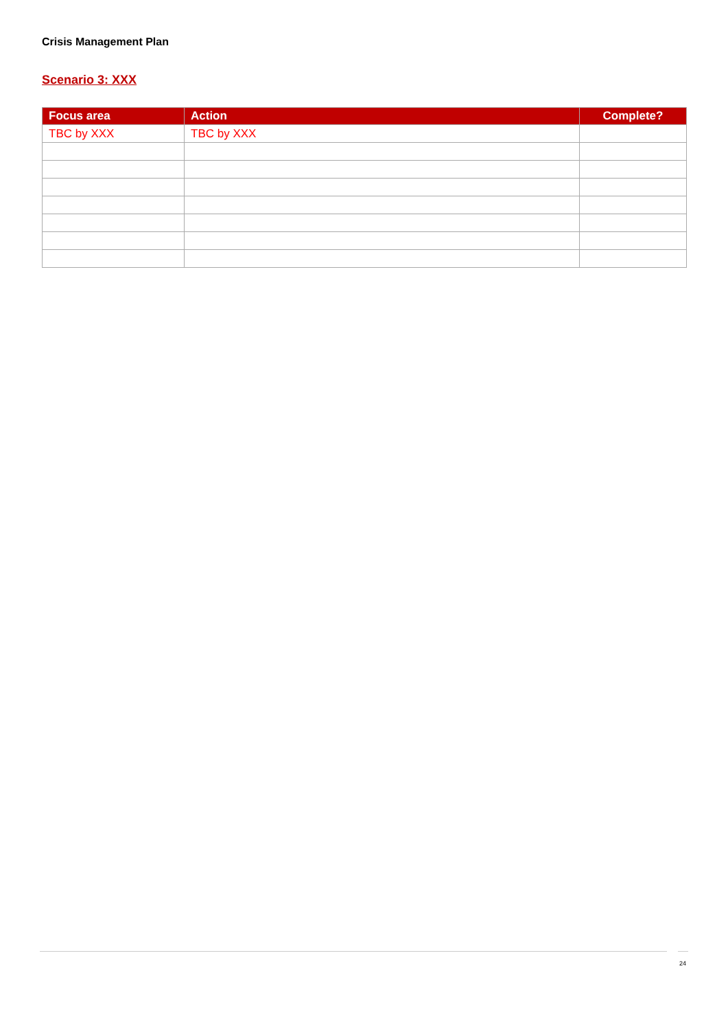Crisis Management Plan
Scenario 3: XXX
| Focus area | Action | Complete? |
| --- | --- | --- |
| TBC by XXX | TBC by XXX | |
24